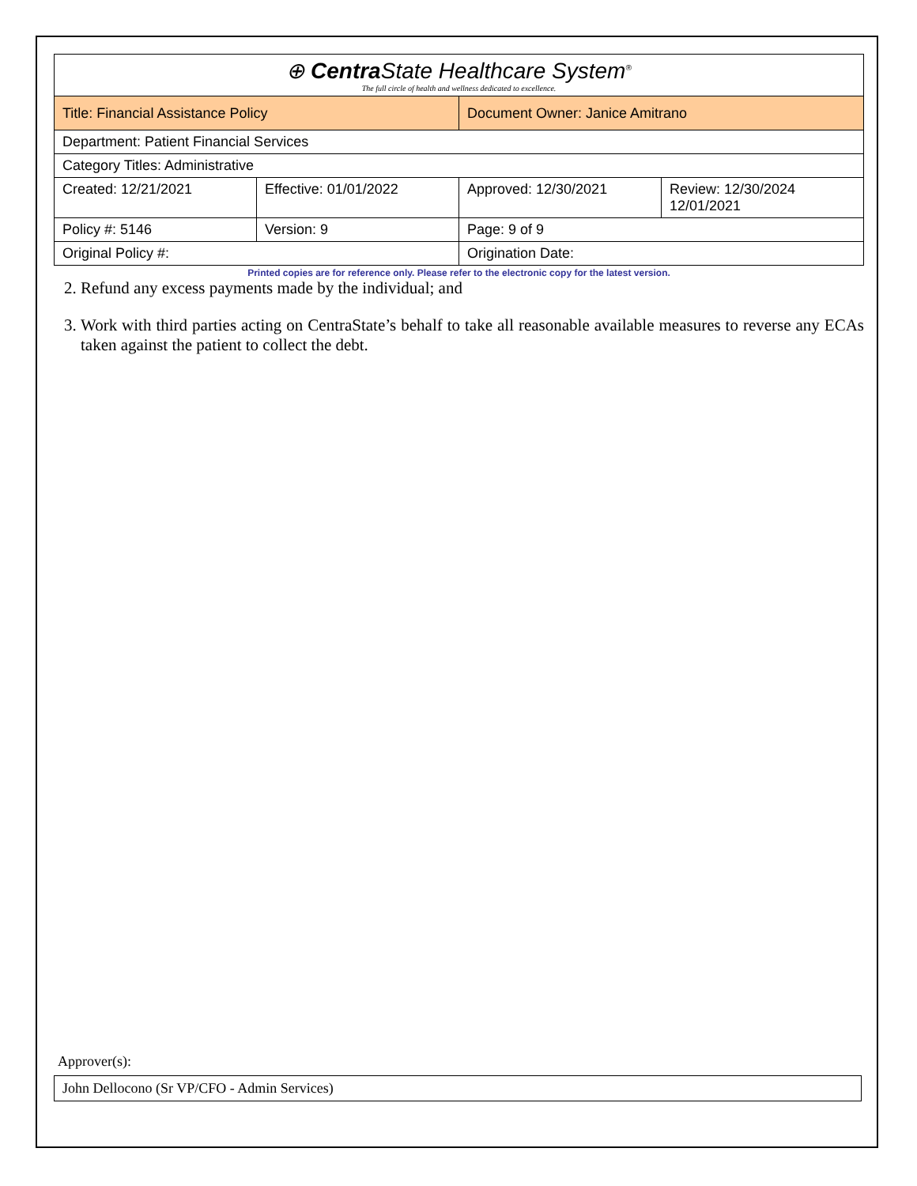| ⊕ Centra State Healthcare System<sup>®</sup> The full circle of health and wellness dedicated to excellence. | | | |
| Title: Financial Assistance Policy | | Document Owner: Janice Amitrano | |
| Department: Patient Financial Services | | | |
| Category Titles: Administrative | | | |
| Created: 12/21/2021 | Effective: 01/01/2022 | Approved: 12/30/2021 | Review: 12/30/2024 12/01/2021 |
| Policy #: 5146 | Version: 9 | Page: 9 of 9 | |
| Original Policy #: | | Origination Date: | |
Printed copies are for reference only. Please refer to the electronic copy for the latest version.
2. Refund any excess payments made by the individual; and
3. Work with third parties acting on CentraState’s behalf to take all reasonable available measures to reverse any ECAs taken against the patient to collect the debt.
Approver(s):
John Dellocono (Sr VP/CFO - Admin Services)